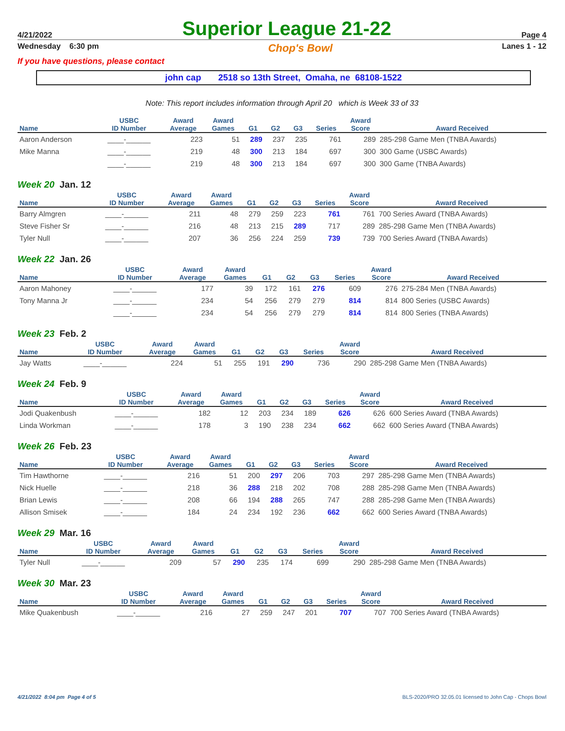4/21/2022 Superior League 21-22 Page 4
Wednesday 6:30 pm Chop's Bowl Lanes 1 - 12
If you have questions, please contact
john cap 2518 so 13th Street, Omaha, ne 68108-1522
Note: This report includes information through April 20 which is Week 33 of 33
| Name | USBC ID Number | Award Average | Award Games | G1 | G2 | G3 | Series | Award Score | Award Received |
| --- | --- | --- | --- | --- | --- | --- | --- | --- | --- |
| Aaron Anderson | ____-______ | 223 | 51 | 289 | 237 | 235 | 761 | 289 | 285-298 Game Men (TNBA Awards) |
| Mike Manna | ____-______ | 219 | 48 | 300 | 213 | 184 | 697 | 300 | 300 Game (USBC Awards) |
| | ____-______ | 219 | 48 | 300 | 213 | 184 | 697 | 300 | 300 Game (TNBA Awards) |
Week 20 Jan. 12
| Name | USBC ID Number | Award Average | Award Games | G1 | G2 | G3 | Series | Award Score | Award Received |
| --- | --- | --- | --- | --- | --- | --- | --- | --- | --- |
| Barry Almgren | ____-______ | 211 | 48 | 279 | 259 | 223 | 761 | 761 | 700 Series Award (TNBA Awards) |
| Steve Fisher Sr | ____-______ | 216 | 48 | 213 | 215 | 289 | 717 | 289 | 285-298 Game Men (TNBA Awards) |
| Tyler Null | ____-______ | 207 | 36 | 256 | 224 | 259 | 739 | 739 | 700 Series Award (TNBA Awards) |
Week 22 Jan. 26
| Name | USBC ID Number | Award Average | Award Games | G1 | G2 | G3 | Series | Award Score | Award Received |
| --- | --- | --- | --- | --- | --- | --- | --- | --- | --- |
| Aaron Mahoney | ____-______ | 177 | 39 | 172 | 161 | 276 | 609 | 276 | 275-284 Men (TNBA Awards) |
| Tony Manna Jr | ____-______ | 234 | 54 | 256 | 279 | 279 | 814 | 814 | 800 Series (USBC Awards) |
| | ____-______ | 234 | 54 | 256 | 279 | 279 | 814 | 814 | 800 Series (TNBA Awards) |
Week 23 Feb. 2
| Name | USBC ID Number | Award Average | Award Games | G1 | G2 | G3 | Series | Award Score | Award Received |
| --- | --- | --- | --- | --- | --- | --- | --- | --- | --- |
| Jay Watts | ____-______ | 224 | 51 | 255 | 191 | 290 | 736 | 290 | 285-298 Game Men (TNBA Awards) |
Week 24 Feb. 9
| Name | USBC ID Number | Award Average | Award Games | G1 | G2 | G3 | Series | Award Score | Award Received |
| --- | --- | --- | --- | --- | --- | --- | --- | --- | --- |
| Jodi Quakenbush | ____-______ | 182 | 12 | 203 | 234 | 189 | 626 | 626 | 600 Series Award (TNBA Awards) |
| Linda Workman | ____-______ | 178 | 3 | 190 | 238 | 234 | 662 | 662 | 600 Series Award (TNBA Awards) |
Week 26 Feb. 23
| Name | USBC ID Number | Award Average | Award Games | G1 | G2 | G3 | Series | Award Score | Award Received |
| --- | --- | --- | --- | --- | --- | --- | --- | --- | --- |
| Tim Hawthorne | ____-______ | 216 | 51 | 200 | 297 | 206 | 703 | 297 | 285-298 Game Men (TNBA Awards) |
| Nick Huelle | ____-______ | 218 | 36 | 288 | 218 | 202 | 708 | 288 | 285-298 Game Men (TNBA Awards) |
| Brian Lewis | ____-______ | 208 | 66 | 194 | 288 | 265 | 747 | 288 | 285-298 Game Men (TNBA Awards) |
| Allison Smisek | ____-______ | 184 | 24 | 234 | 192 | 236 | 662 | 662 | 600 Series Award (TNBA Awards) |
Week 29 Mar. 16
| Name | USBC ID Number | Award Average | Award Games | G1 | G2 | G3 | Series | Award Score | Award Received |
| --- | --- | --- | --- | --- | --- | --- | --- | --- | --- |
| Tyler Null | ____-______ | 209 | 57 | 290 | 235 | 174 | 699 | 290 | 285-298 Game Men (TNBA Awards) |
Week 30 Mar. 23
| Name | USBC ID Number | Award Average | Award Games | G1 | G2 | G3 | Series | Award Score | Award Received |
| --- | --- | --- | --- | --- | --- | --- | --- | --- | --- |
| Mike Quakenbush | ____-______ | 216 | 27 | 259 | 247 | 201 | 707 | 707 | 700 Series Award (TNBA Awards) |
4/21/2022 8:04 pm Page 4 of 5 BLS-2020/PRO 32.05.01 licensed to John Cap - Chops Bowl